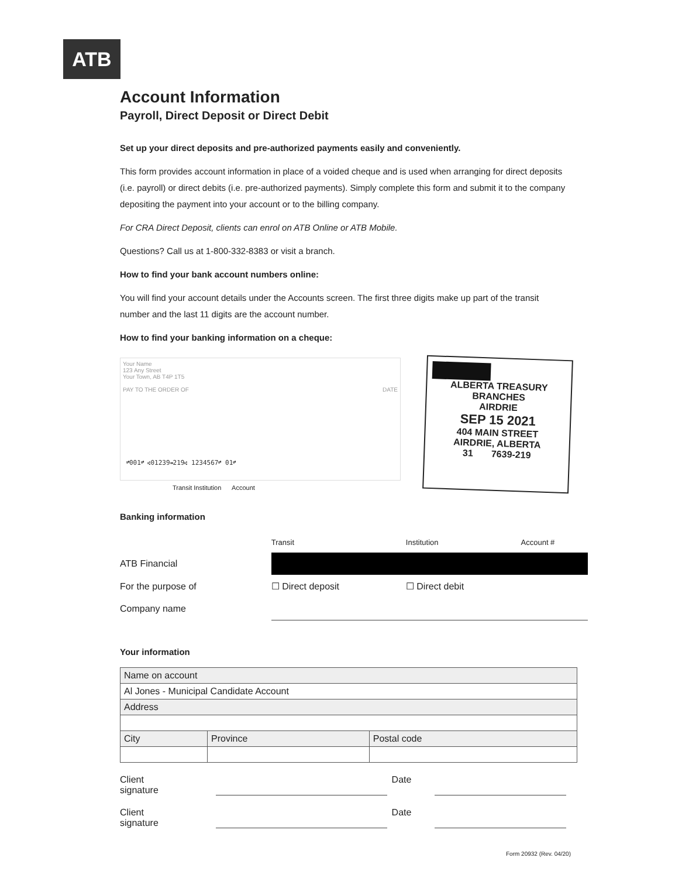ATB
Account Information
Payroll, Direct Deposit or Direct Debit
Set up your direct deposits and pre-authorized payments easily and conveniently.
This form provides account information in place of a voided cheque and is used when arranging for direct deposits (i.e. payroll) or direct debits (i.e. pre-authorized payments). Simply complete this form and submit it to the company depositing the payment into your account or to the billing company.
For CRA Direct Deposit, clients can enrol on ATB Online or ATB Mobile.
Questions? Call us at 1-800-332-8383 or visit a branch.
How to find your bank account numbers online:
You will find your account details under the Accounts screen. The first three digits make up part of the transit number and the last 11 digits are the account number.
How to find your banking information on a cheque:
Your Name
123 Any Street
Your Town, AB T4P 1T5
PAY TO THE ORDER OF DATE
⑈001⑈ ⑆01239⑉219⑆ 1234567⑈ 01⑈
Transit Institution Account
ALBERTA TREASURY BRANCHES
AIRDRIE
SEP 15 2021
404 MAIN STREET
AIRDRIE, ALBERTA
31 7639-219
Banking information
| | Transit | Institution | Account # |
| ATB Financial | | | |
| For the purpose of | ☐ Direct deposit | ☐ Direct debit | |
| Company name | | | |
Your information
| Name on account | | |
| Al Jones - Municipal Candidate Account | | |
| Address | | |
| City | Province | Postal code |
Client signature Date
Client signature Date
Form 20932 (Rev. 04/20)